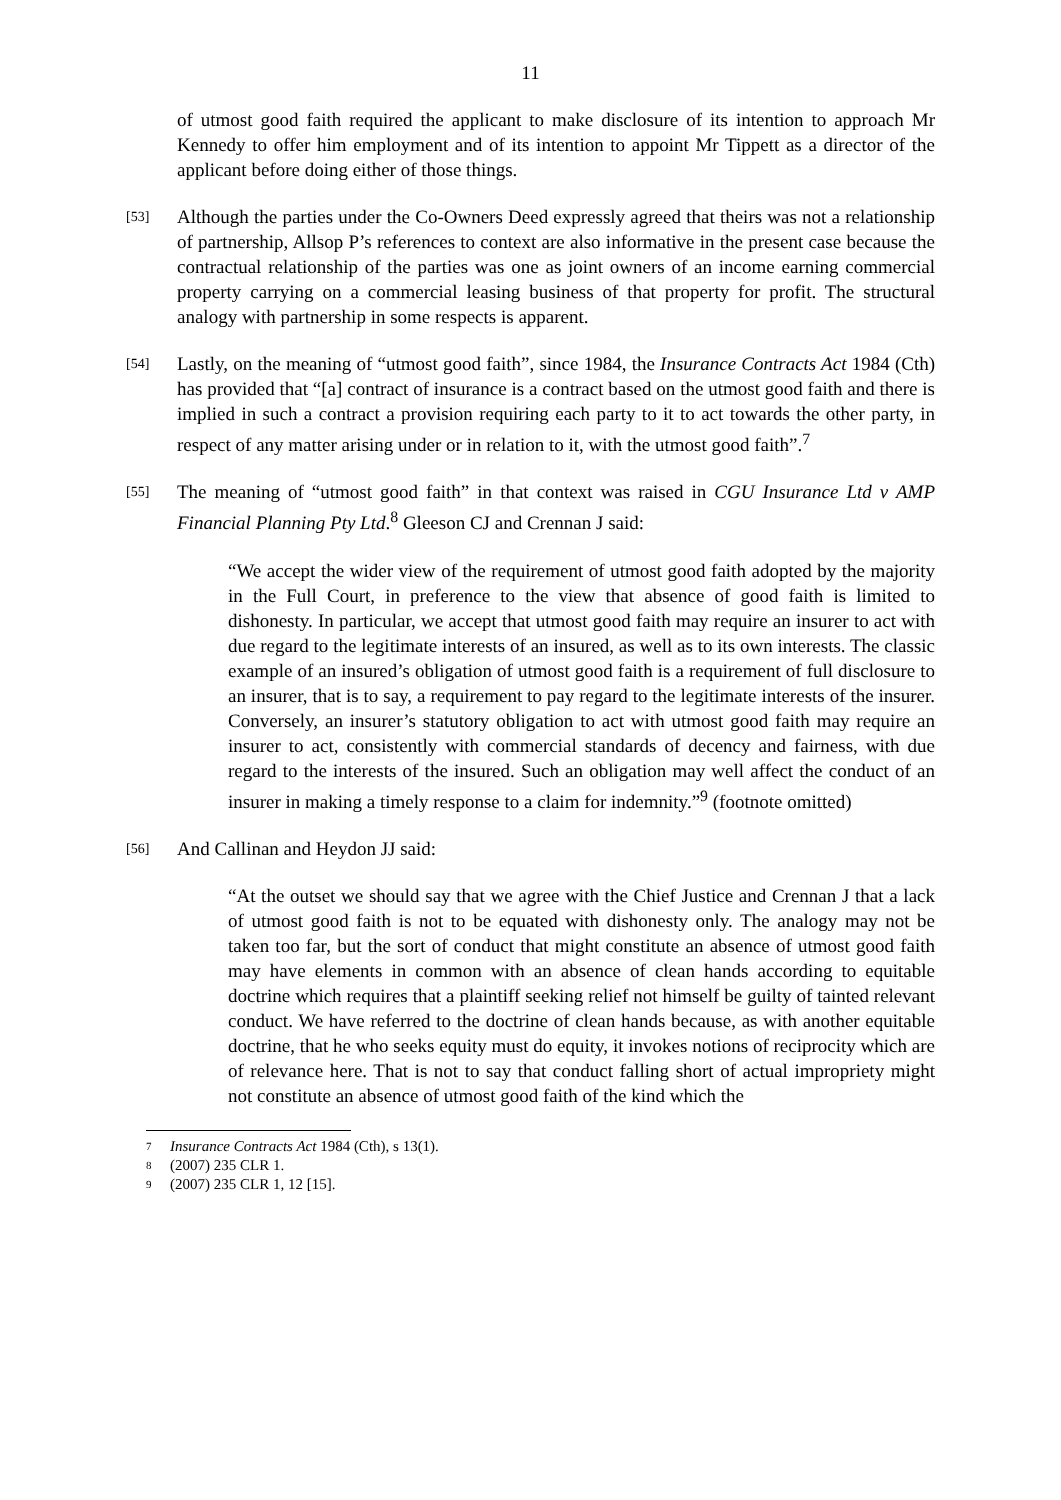11
of utmost good faith required the applicant to make disclosure of its intention to approach Mr Kennedy to offer him employment and of its intention to appoint Mr Tippett as a director of the applicant before doing either of those things.
[53]
Although the parties under the Co-Owners Deed expressly agreed that theirs was not a relationship of partnership, Allsop P’s references to context are also informative in the present case because the contractual relationship of the parties was one as joint owners of an income earning commercial property carrying on a commercial leasing business of that property for profit. The structural analogy with partnership in some respects is apparent.
[54]
Lastly, on the meaning of “utmost good faith”, since 1984, the Insurance Contracts Act 1984 (Cth) has provided that “[a] contract of insurance is a contract based on the utmost good faith and there is implied in such a contract a provision requiring each party to it to act towards the other party, in respect of any matter arising under or in relation to it, with the utmost good faith”.<sup>7</sup>
[55]
The meaning of “utmost good faith” in that context was raised in CGU Insurance Ltd v AMP Financial Planning Pty Ltd.<sup>8</sup> Gleeson CJ and Crennan J said:
“We accept the wider view of the requirement of utmost good faith adopted by the majority in the Full Court, in preference to the view that absence of good faith is limited to dishonesty. In particular, we accept that utmost good faith may require an insurer to act with due regard to the legitimate interests of an insured, as well as to its own interests. The classic example of an insured’s obligation of utmost good faith is a requirement of full disclosure to an insurer, that is to say, a requirement to pay regard to the legitimate interests of the insurer. Conversely, an insurer’s statutory obligation to act with utmost good faith may require an insurer to act, consistently with commercial standards of decency and fairness, with due regard to the interests of the insured. Such an obligation may well affect the conduct of an insurer in making a timely response to a claim for indemnity.”<sup>9</sup> (footnote omitted)
[56]
And Callinan and Heydon JJ said:
“At the outset we should say that we agree with the Chief Justice and Crennan J that a lack of utmost good faith is not to be equated with dishonesty only. The analogy may not be taken too far, but the sort of conduct that might constitute an absence of utmost good faith may have elements in common with an absence of clean hands according to equitable doctrine which requires that a plaintiff seeking relief not himself be guilty of tainted relevant conduct. We have referred to the doctrine of clean hands because, as with another equitable doctrine, that he who seeks equity must do equity, it invokes notions of reciprocity which are of relevance here. That is not to say that conduct falling short of actual impropriety might not constitute an absence of utmost good faith of the kind which the
7 Insurance Contracts Act 1984 (Cth), s 13(1).
8 (2007) 235 CLR 1.
9 (2007) 235 CLR 1, 12 [15].